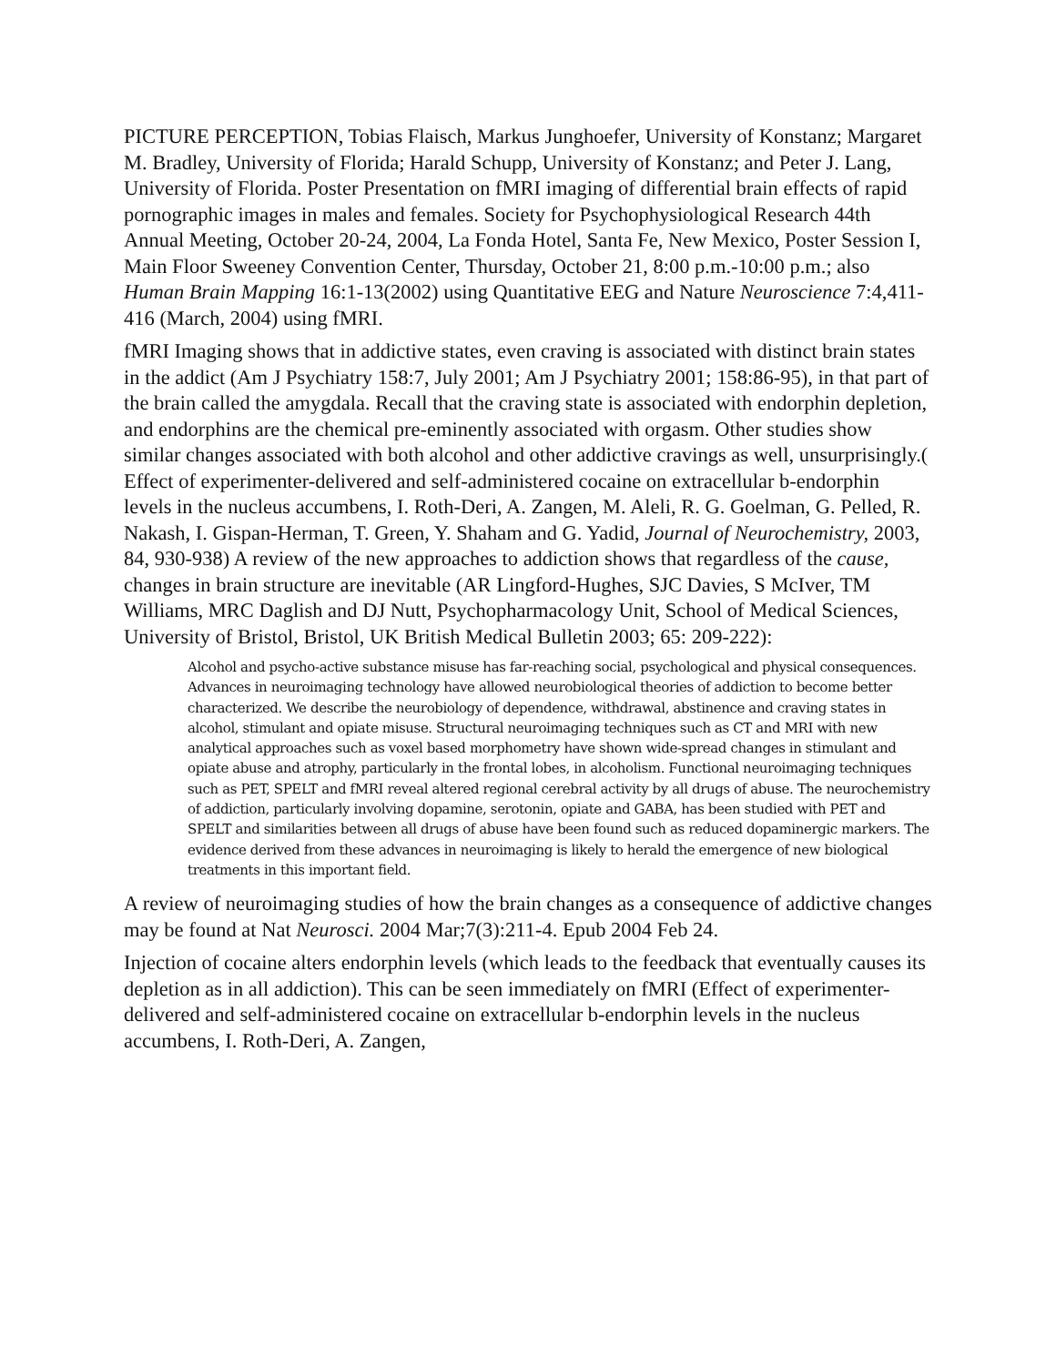PICTURE PERCEPTION, Tobias Flaisch, Markus Junghoefer, University of Konstanz; Margaret M. Bradley, University of Florida; Harald Schupp, University of Konstanz; and Peter J. Lang, University of Florida. Poster Presentation on fMRI imaging of differential brain effects of rapid pornographic images in males and females. Society for Psychophysiological Research 44th Annual Meeting, October 20-24, 2004, La Fonda Hotel, Santa Fe, New Mexico, Poster Session I, Main Floor Sweeney Convention Center, Thursday, October 21, 8:00 p.m.-10:00 p.m.; also Human Brain Mapping 16:1-13(2002) using Quantitative EEG and Nature Neuroscience 7:4,411-416 (March, 2004) using fMRI.
fMRI Imaging shows that in addictive states, even craving is associated with distinct brain states in the addict (Am J Psychiatry 158:7, July 2001; Am J Psychiatry 2001; 158:86-95), in that part of the brain called the amygdala. Recall that the craving state is associated with endorphin depletion, and endorphins are the chemical pre-eminently associated with orgasm. Other studies show similar changes associated with both alcohol and other addictive cravings as well, unsurprisingly.( Effect of experimenter-delivered and self-administered cocaine on extracellular b-endorphin levels in the nucleus accumbens, I. Roth-Deri, A. Zangen, M. Aleli, R. G. Goelman, G. Pelled, R. Nakash, I. Gispan-Herman, T. Green, Y. Shaham and G. Yadid, Journal of Neurochemistry, 2003, 84, 930-938) A review of the new approaches to addiction shows that regardless of the cause, changes in brain structure are inevitable (AR Lingford-Hughes, SJC Davies, S McIver, TM Williams, MRC Daglish and DJ Nutt, Psychopharmacology Unit, School of Medical Sciences, University of Bristol, Bristol, UK British Medical Bulletin 2003; 65: 209-222):
Alcohol and psycho-active substance misuse has far-reaching social, psychological and physical consequences. Advances in neuroimaging technology have allowed neurobiological theories of addiction to become better characterized. We describe the neurobiology of dependence, withdrawal, abstinence and craving states in alcohol, stimulant and opiate misuse. Structural neuroimaging techniques such as CT and MRI with new analytical approaches such as voxel based morphometry have shown wide-spread changes in stimulant and opiate abuse and atrophy, particularly in the frontal lobes, in alcoholism. Functional neuroimaging techniques such as PET, SPELT and fMRI reveal altered regional cerebral activity by all drugs of abuse. The neurochemistry of addiction, particularly involving dopamine, serotonin, opiate and GABA, has been studied with PET and SPELT and similarities between all drugs of abuse have been found such as reduced dopaminergic markers. The evidence derived from these advances in neuroimaging is likely to herald the emergence of new biological treatments in this important field.
A review of neuroimaging studies of how the brain changes as a consequence of addictive changes may be found at Nat Neurosci. 2004 Mar;7(3):211-4. Epub 2004 Feb 24.
Injection of cocaine alters endorphin levels (which leads to the feedback that eventually causes its depletion as in all addiction). This can be seen immediately on fMRI (Effect of experimenter-delivered and self-administered cocaine on extracellular b-endorphin levels in the nucleus accumbens, I. Roth-Deri, A. Zangen,